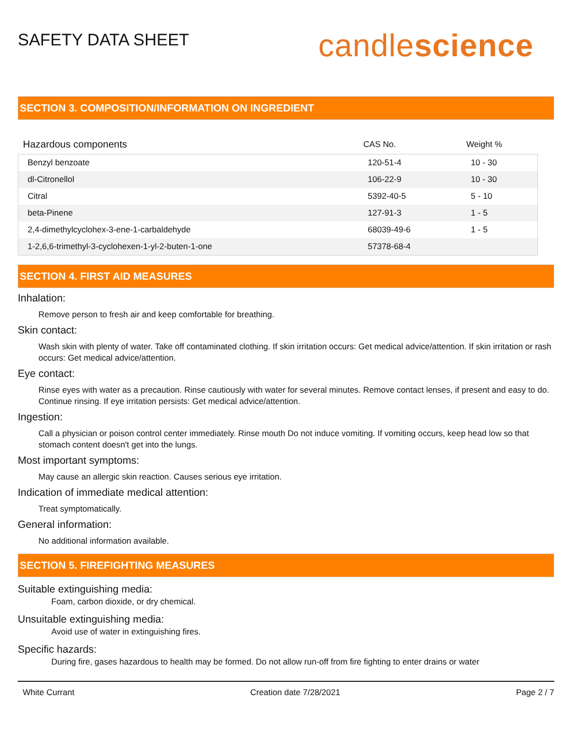SAFETY DATA SHEET
candlescience
SECTION 3. COMPOSITION/INFORMATION ON INGREDIENT
| Hazardous components | CAS No. | Weight % |
| --- | --- | --- |
| Benzyl benzoate | 120-51-4 | 10 - 30 |
| dl-Citronellol | 106-22-9 | 10 - 30 |
| Citral | 5392-40-5 | 5 - 10 |
| beta-Pinene | 127-91-3 | 1 - 5 |
| 2,4-dimethylcyclohex-3-ene-1-carbaldehyde | 68039-49-6 | 1 - 5 |
| 1-2,6,6-trimethyl-3-cyclohexen-1-yl-2-buten-1-one | 57378-68-4 | |
SECTION 4. FIRST AID MEASURES
Inhalation:
Remove person to fresh air and keep comfortable for breathing.
Skin contact:
Wash skin with plenty of water. Take off contaminated clothing. If skin irritation occurs: Get medical advice/attention. If skin irritation or rash occurs: Get medical advice/attention.
Eye contact:
Rinse eyes with water as a precaution. Rinse cautiously with water for several minutes. Remove contact lenses, if present and easy to do. Continue rinsing. If eye irritation persists: Get medical advice/attention.
Ingestion:
Call a physician or poison control center immediately. Rinse mouth Do not induce vomiting. If vomiting occurs, keep head low so that stomach content doesn't get into the lungs.
Most important symptoms:
May cause an allergic skin reaction. Causes serious eye irritation.
Indication of immediate medical attention:
Treat symptomatically.
General information:
No additional information available.
SECTION 5. FIREFIGHTING MEASURES
Suitable extinguishing media:
Foam, carbon dioxide, or dry chemical.
Unsuitable extinguishing media:
Avoid use of water in extinguishing fires.
Specific hazards:
During fire, gases hazardous to health may be formed. Do not allow run-off from fire fighting to enter drains or water
White Currant Creation date 7/28/2021 Page 2 / 7